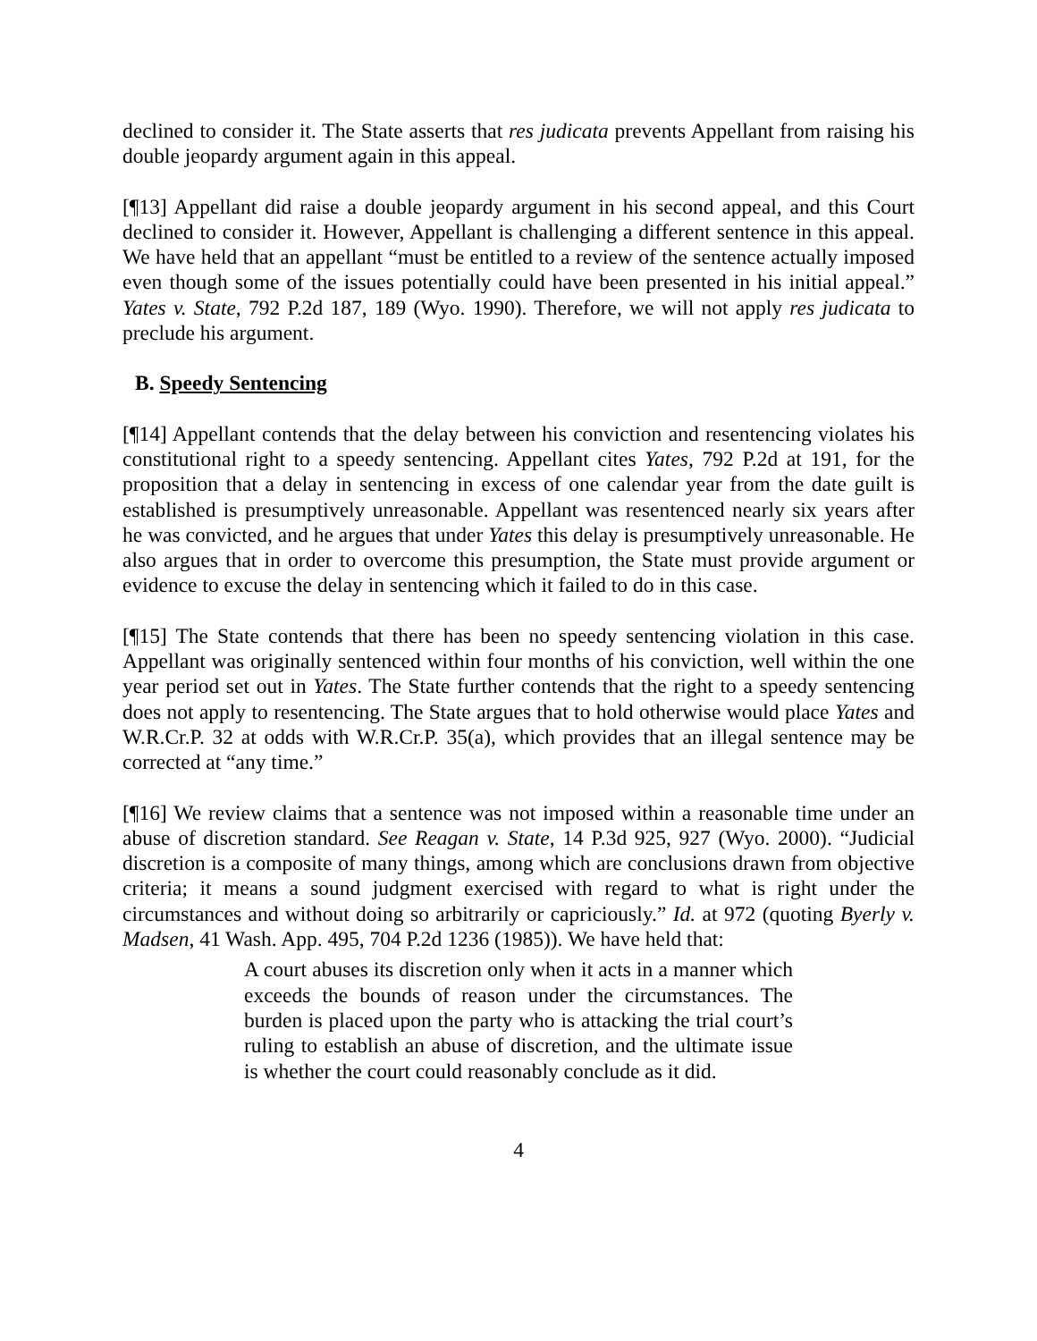declined to consider it. The State asserts that res judicata prevents Appellant from raising his double jeopardy argument again in this appeal.
[¶13] Appellant did raise a double jeopardy argument in his second appeal, and this Court declined to consider it. However, Appellant is challenging a different sentence in this appeal. We have held that an appellant “must be entitled to a review of the sentence actually imposed even though some of the issues potentially could have been presented in his initial appeal.” Yates v. State, 792 P.2d 187, 189 (Wyo. 1990). Therefore, we will not apply res judicata to preclude his argument.
B. Speedy Sentencing
[¶14] Appellant contends that the delay between his conviction and resentencing violates his constitutional right to a speedy sentencing. Appellant cites Yates, 792 P.2d at 191, for the proposition that a delay in sentencing in excess of one calendar year from the date guilt is established is presumptively unreasonable. Appellant was resentenced nearly six years after he was convicted, and he argues that under Yates this delay is presumptively unreasonable. He also argues that in order to overcome this presumption, the State must provide argument or evidence to excuse the delay in sentencing which it failed to do in this case.
[¶15] The State contends that there has been no speedy sentencing violation in this case. Appellant was originally sentenced within four months of his conviction, well within the one year period set out in Yates. The State further contends that the right to a speedy sentencing does not apply to resentencing. The State argues that to hold otherwise would place Yates and W.R.Cr.P. 32 at odds with W.R.Cr.P. 35(a), which provides that an illegal sentence may be corrected at “any time.”
[¶16] We review claims that a sentence was not imposed within a reasonable time under an abuse of discretion standard. See Reagan v. State, 14 P.3d 925, 927 (Wyo. 2000). “Judicial discretion is a composite of many things, among which are conclusions drawn from objective criteria; it means a sound judgment exercised with regard to what is right under the circumstances and without doing so arbitrarily or capriciously.” Id. at 972 (quoting Byerly v. Madsen, 41 Wash. App. 495, 704 P.2d 1236 (1985)). We have held that:
A court abuses its discretion only when it acts in a manner which exceeds the bounds of reason under the circumstances. The burden is placed upon the party who is attacking the trial court’s ruling to establish an abuse of discretion, and the ultimate issue is whether the court could reasonably conclude as it did.
4